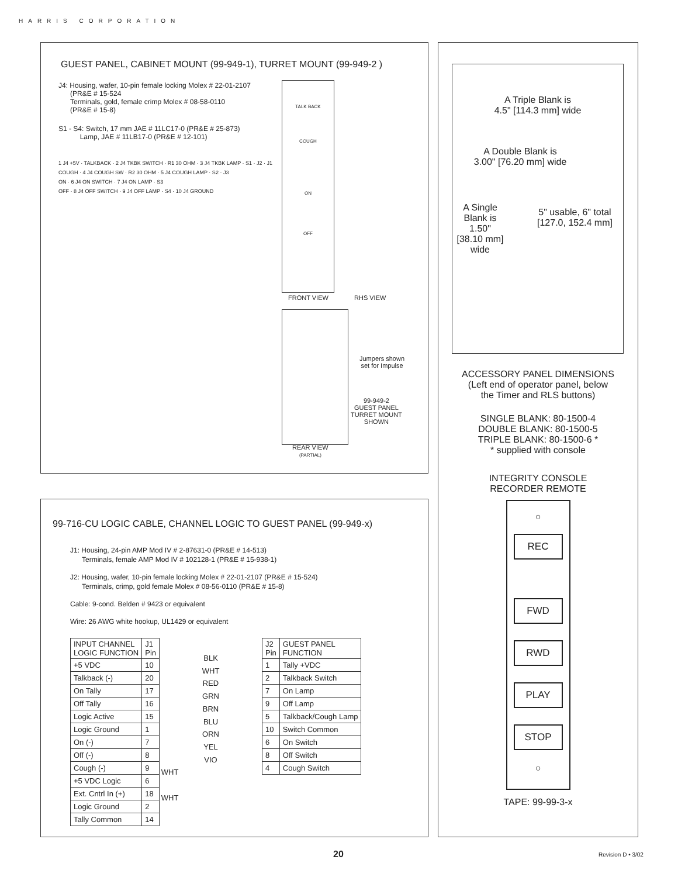HARRIS CORPORATION
GUEST PANEL, CABINET MOUNT (99-949-1), TURRET MOUNT (99-949-2 )
J4: Housing, wafer, 10-pin female locking Molex # 22-01-2107
(PR&E # 15-524
Terminals, gold, female crimp Molex # 08-58-0110
(PR&E # 15-8)
S1 - S4: Switch, 17 mm JAE # 11LC17-0 (PR&E # 25-873)
Lamp, JAE # 11LB17-0 (PR&E # 12-101)
1 J4 +5V · TALKBACK · 2 J4 TKBK SWITCH · R1 30 OHM · 3 J4 TKBK LAMP · S1 · J2 · J1
COUGH · 4 J4 COUGH SW · R2 30 OHM · 5 J4 COUGH LAMP · S2 · J3
ON · 6 J4 ON SWITCH · 7 J4 ON LAMP · S3
OFF · 8 J4 OFF SWITCH · 9 J4 OFF LAMP · S4 · 10 J4 GROUND
TALK BACK
COUGH
ON
OFF
FRONT VIEW RHS VIEW
Jumpers shown
set for Impulse
99-949-2
GUEST PANEL
TURRET MOUNT
SHOWN
REAR VIEW
(PARTIAL)
99-716-CU LOGIC CABLE, CHANNEL LOGIC TO GUEST PANEL (99-949-x)
J1: Housing, 24-pin AMP Mod IV # 2-87631-0 (PR&E # 14-513)
Terminals, female AMP Mod IV # 102128-1 (PR&E # 15-938-1)
J2: Housing, wafer, 10-pin female locking Molex # 22-01-2107 (PR&E # 15-524)
Terminals, crimp, gold female Molex # 08-56-0110 (PR&E # 15-8)
Cable: 9-cond. Belden # 9423 or equivalent
Wire: 26 AWG white hookup, UL1429 or equivalent
| INPUT CHANNEL LOGIC FUNCTION | J1 Pin |
| +5 VDC | 10 |
| Talkback (-) | 20 |
| On Tally | 17 |
| Off Tally | 16 |
| Logic Active | 15 |
| Logic Ground | 1 |
| On (-) | 7 |
| Off (-) | 8 |
| Cough (-) | 9 |
| +5 VDC Logic | 6 |
| Ext. Cntrl In (+) | 18 |
| Logic Ground | 2 |
| Tally Common | 14 |
BLK
WHT
RED
GRN
BRN
BLU
ORN
YEL
VIO
WHT
WHT
| J2 Pin | GUEST PANEL FUNCTION |
| 1 | Tally +VDC |
| 2 | Talkback Switch |
| 7 | On Lamp |
| 9 | Off Lamp |
| 5 | Talkback/Cough Lamp |
| 10 | Switch Common |
| 6 | On Switch |
| 8 | Off Switch |
| 4 | Cough Switch |
A Triple Blank is
4.5" [114.3 mm] wide
A Double Blank is
3.00" [76.20 mm] wide
A Single
Blank is
1.50"
[38.10 mm]
wide
5" usable, 6" total
[127.0, 152.4 mm]
ACCESSORY PANEL DIMENSIONS
(Left end of operator panel, below
the Timer and RLS buttons)
SINGLE BLANK: 80-1500-4
DOUBLE BLANK: 80-1500-5
TRIPLE BLANK: 80-1500-6 *
* supplied with console
INTEGRITY CONSOLE
RECORDER REMOTE
○
REC
FWD
RWD
PLAY
STOP
○
TAPE: 99-99-3-x
20 Revision D • 3/02